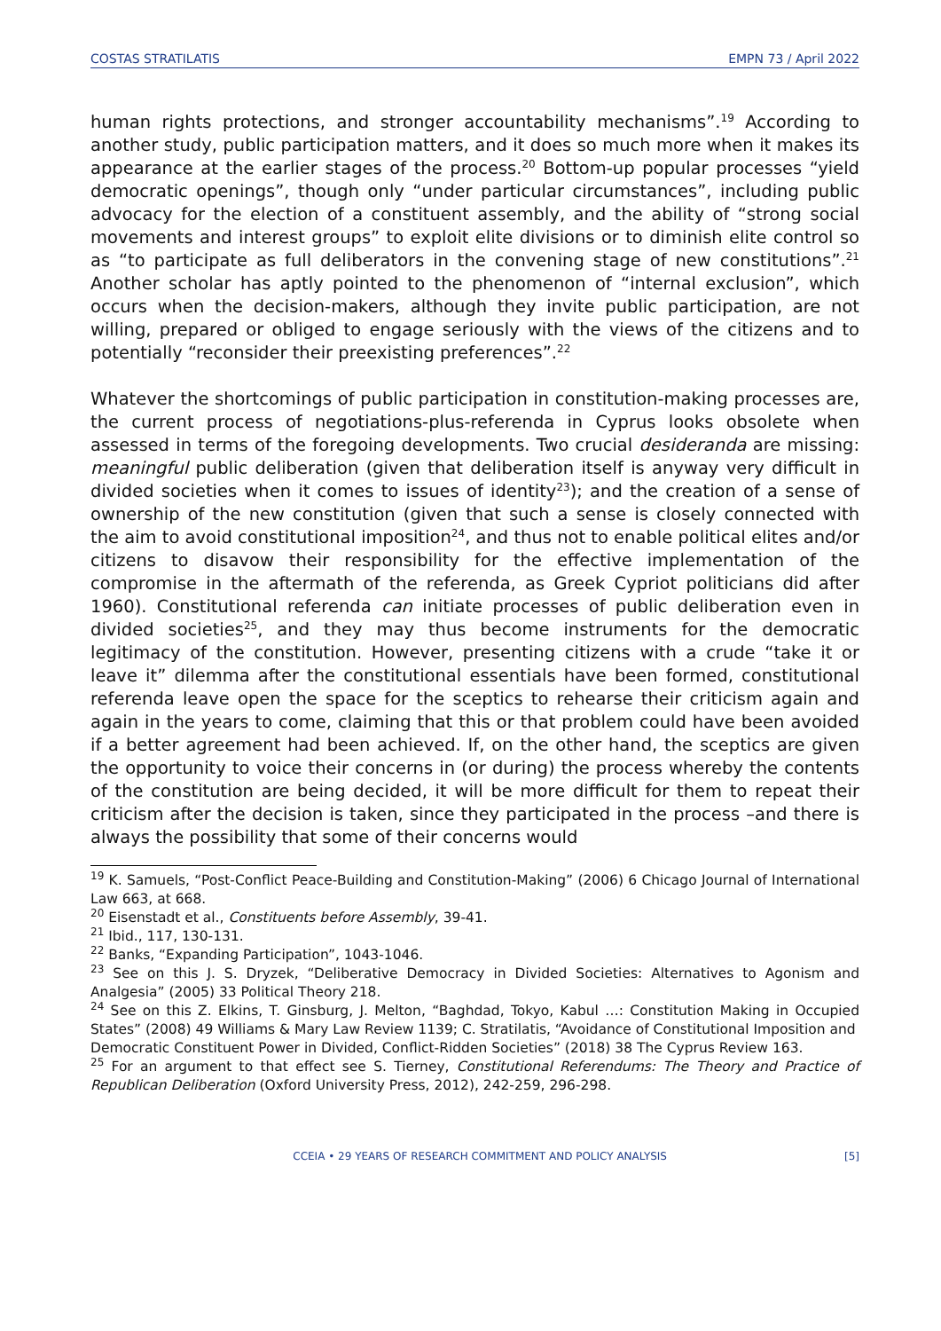COSTAS STRATILATIS EMPN 73 / April 2022
human rights protections, and stronger accountability mechanisms”.<sup>19</sup> According to another study, public participation matters, and it does so much more when it makes its appearance at the earlier stages of the process.<sup>20</sup> Bottom-up popular processes “yield democratic openings”, though only “under particular circumstances”, including public advocacy for the election of a constituent assembly, and the ability of “strong social movements and interest groups” to exploit elite divisions or to diminish elite control so as “to participate as full deliberators in the convening stage of new constitutions”.<sup>21</sup> Another scholar has aptly pointed to the phenomenon of “internal exclusion”, which occurs when the decision-makers, although they invite public participation, are not willing, prepared or obliged to engage seriously with the views of the citizens and to potentially “reconsider their preexisting preferences”.<sup>22</sup>
Whatever the shortcomings of public participation in constitution-making processes are, the current process of negotiations-plus-referenda in Cyprus looks obsolete when assessed in terms of the foregoing developments. Two crucial desideranda are missing: meaningful public deliberation (given that deliberation itself is anyway very difficult in divided societies when it comes to issues of identity<sup>23</sup>); and the creation of a sense of ownership of the new constitution (given that such a sense is closely connected with the aim to avoid constitutional imposition<sup>24</sup>, and thus not to enable political elites and/or citizens to disavow their responsibility for the effective implementation of the compromise in the aftermath of the referenda, as Greek Cypriot politicians did after 1960). Constitutional referenda can initiate processes of public deliberation even in divided societies<sup>25</sup>, and they may thus become instruments for the democratic legitimacy of the constitution. However, presenting citizens with a crude “take it or leave it” dilemma after the constitutional essentials have been formed, constitutional referenda leave open the space for the sceptics to rehearse their criticism again and again in the years to come, claiming that this or that problem could have been avoided if a better agreement had been achieved. If, on the other hand, the sceptics are given the opportunity to voice their concerns in (or during) the process whereby the contents of the constitution are being decided, it will be more difficult for them to repeat their criticism after the decision is taken, since they participated in the process –and there is always the possibility that some of their concerns would
<sup>19</sup> K. Samuels, “Post-Conflict Peace-Building and Constitution-Making” (2006) 6 Chicago Journal of International Law 663, at 668.
<sup>20</sup> Eisenstadt et al., Constituents before Assembly, 39-41.
<sup>21</sup> Ibid., 117, 130-131.
<sup>22</sup> Banks, “Expanding Participation”, 1043-1046.
<sup>23</sup> See on this J. S. Dryzek, “Deliberative Democracy in Divided Societies: Alternatives to Agonism and Analgesia” (2005) 33 Political Theory 218.
<sup>24</sup> See on this Z. Elkins, T. Ginsburg, J. Melton, “Baghdad, Tokyo, Kabul …: Constitution Making in Occupied States” (2008) 49 Williams & Mary Law Review 1139; C. Stratilatis, “Avoidance of Constitutional Imposition and
Democratic Constituent Power in Divided, Conflict-Ridden Societies” (2018) 38 The Cyprus Review 163.
<sup>25</sup> For an argument to that effect see S. Tierney, Constitutional Referendums: The Theory and Practice of Republican Deliberation (Oxford University Press, 2012), 242-259, 296-298.
CCEIA • 29 YEARS OF RESEARCH COMMITMENT AND POLICY ANALYSIS [5]